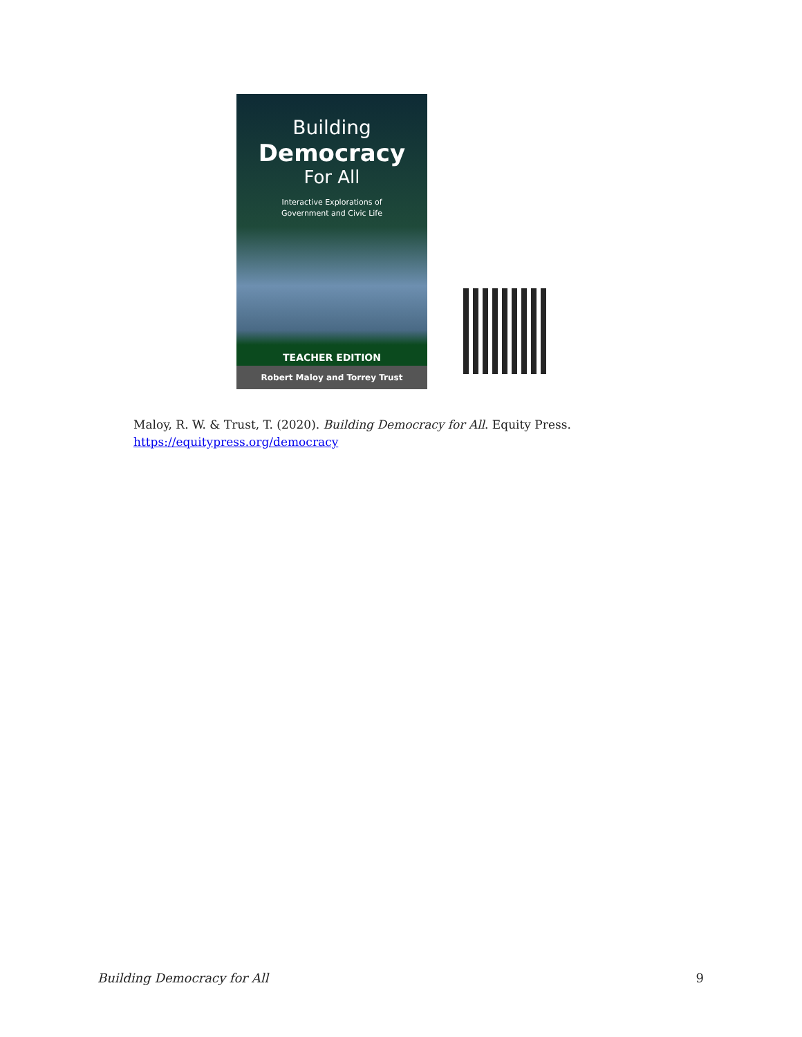Building
Democracy
For All
Interactive Explorations of
Government and Civic Life
TEACHER EDITION
Robert Maloy and Torrey Trust
Maloy, R. W. & Trust, T. (2020). Building Democracy for All. Equity Press.
https://equitypress.org/democracy
Building Democracy for All 9